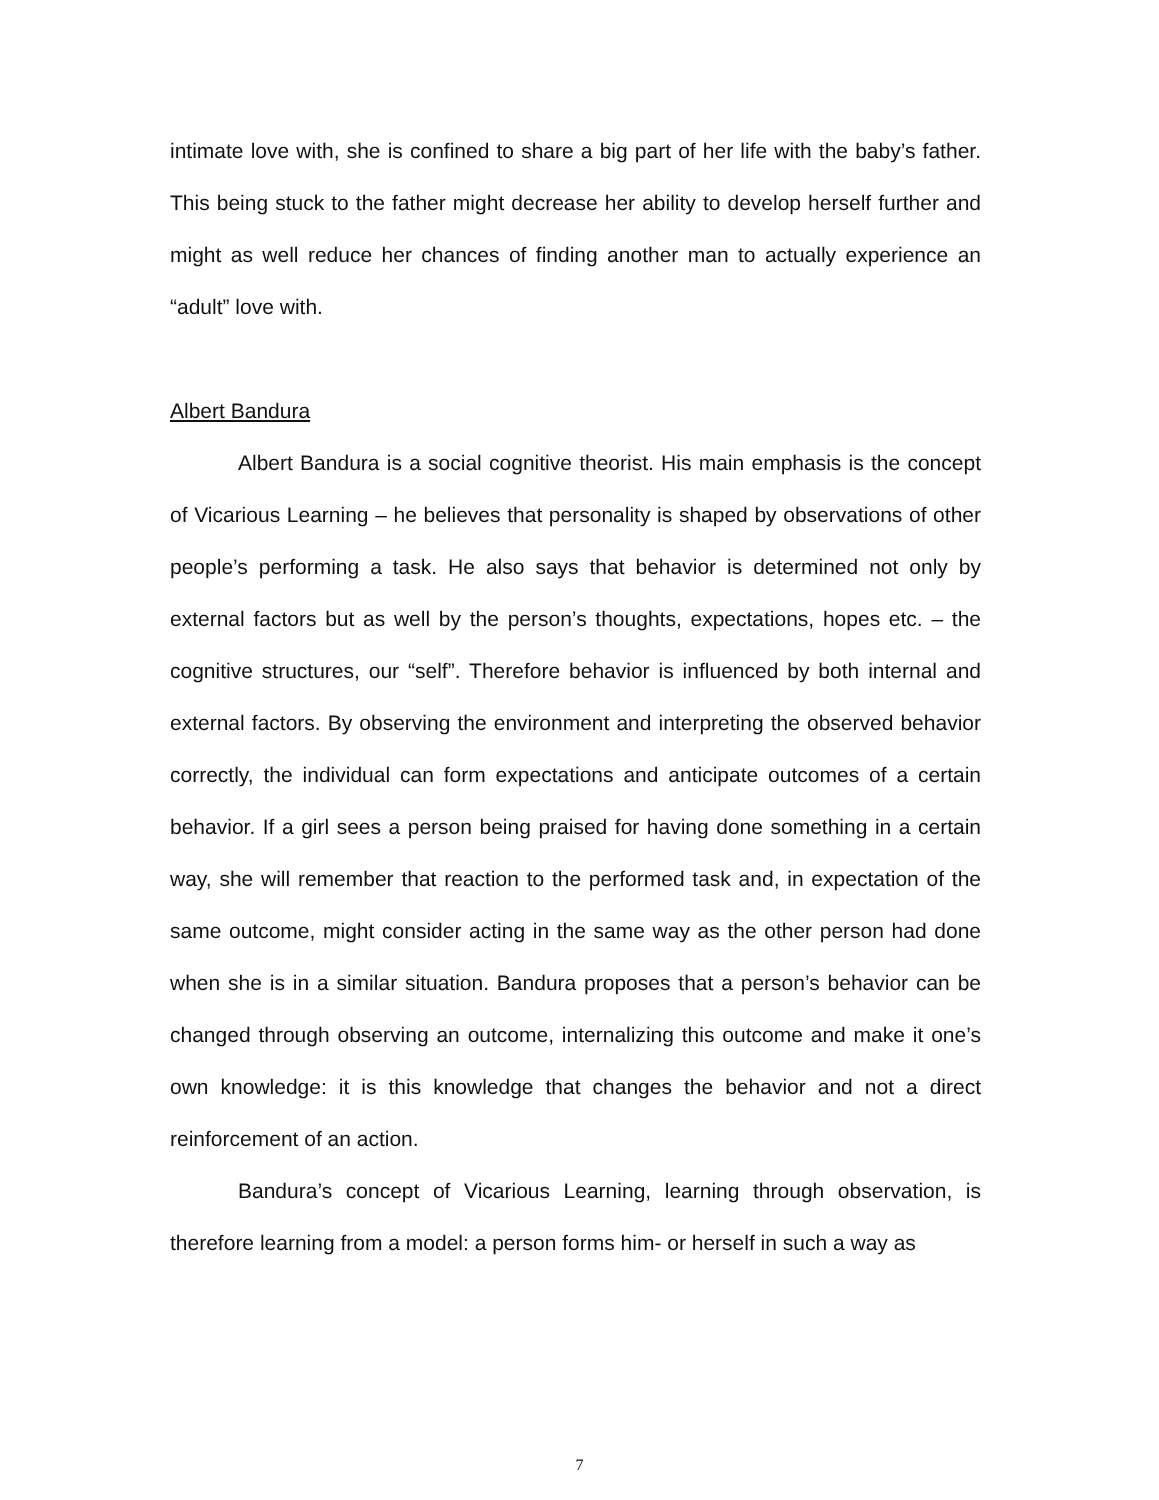intimate love with, she is confined to share a big part of her life with the baby’s father. This being stuck to the father might decrease her ability to develop herself further and might as well reduce her chances of finding another man to actually experience an “adult” love with.
Albert Bandura
Albert Bandura is a social cognitive theorist. His main emphasis is the concept of Vicarious Learning – he believes that personality is shaped by observations of other people’s performing a task. He also says that behavior is determined not only by external factors but as well by the person’s thoughts, expectations, hopes etc. – the cognitive structures, our “self”. Therefore behavior is influenced by both internal and external factors. By observing the environment and interpreting the observed behavior correctly, the individual can form expectations and anticipate outcomes of a certain behavior. If a girl sees a person being praised for having done something in a certain way, she will remember that reaction to the performed task and, in expectation of the same outcome, might consider acting in the same way as the other person had done when she is in a similar situation. Bandura proposes that a person’s behavior can be changed through observing an outcome, internalizing this outcome and make it one’s own knowledge: it is this knowledge that changes the behavior and not a direct reinforcement of an action.
Bandura’s concept of Vicarious Learning, learning through observation, is therefore learning from a model: a person forms him- or herself in such a way as
7